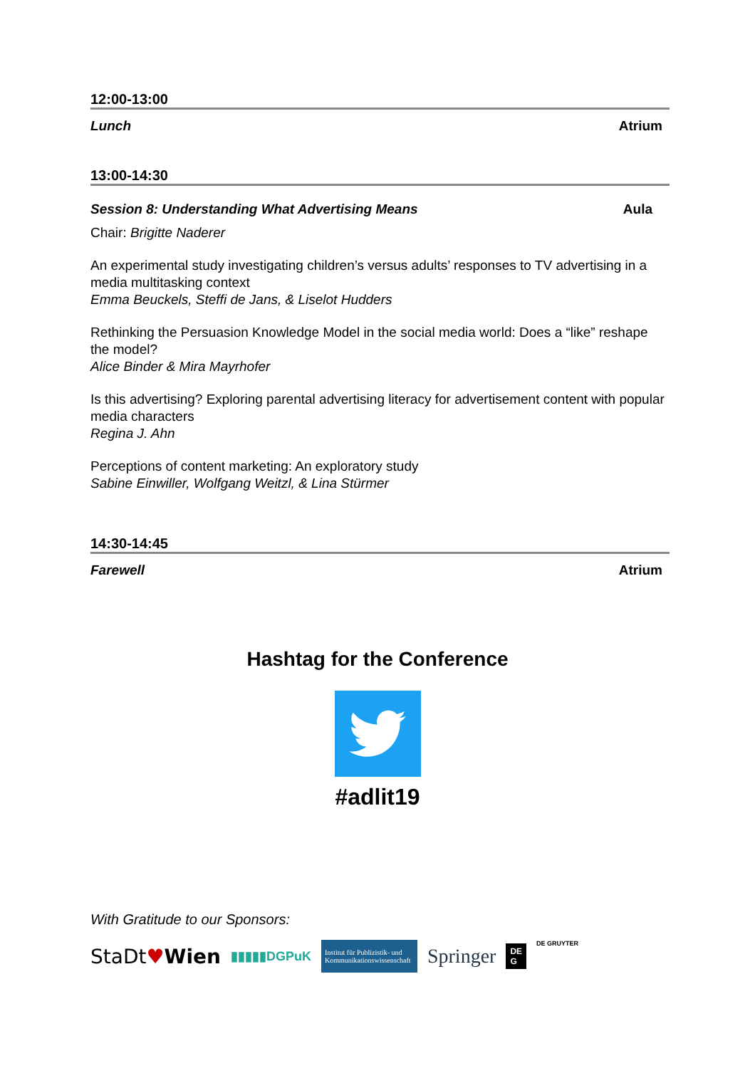12:00-13:00
Lunch Atrium
13:00-14:30
Session 8: Understanding What Advertising Means Aula
Chair: Brigitte Naderer
An experimental study investigating children’s versus adults’ responses to TV advertising in a media multitasking context
Emma Beuckels, Steffi de Jans, & Liselot Hudders
Rethinking the Persuasion Knowledge Model in the social media world: Does a “like” reshape the model?
Alice Binder & Mira Mayrhofer
Is this advertising? Exploring parental advertising literacy for advertisement content with popular media characters
Regina J. Ahn
Perceptions of content marketing: An exploratory study
Sabine Einwiller, Wolfgang Weitzl, & Lina Stürmer
14:30-14:45
Farewell Atrium
Hashtag for the Conference
#adlit19
With Gratitude to our Sponsors:
StaDt♥Wien ▮▮▮▮▮DGPuK Institut für Publizistik- und Kommunikationswissenschaft Springer DE
G DE GRUYTER